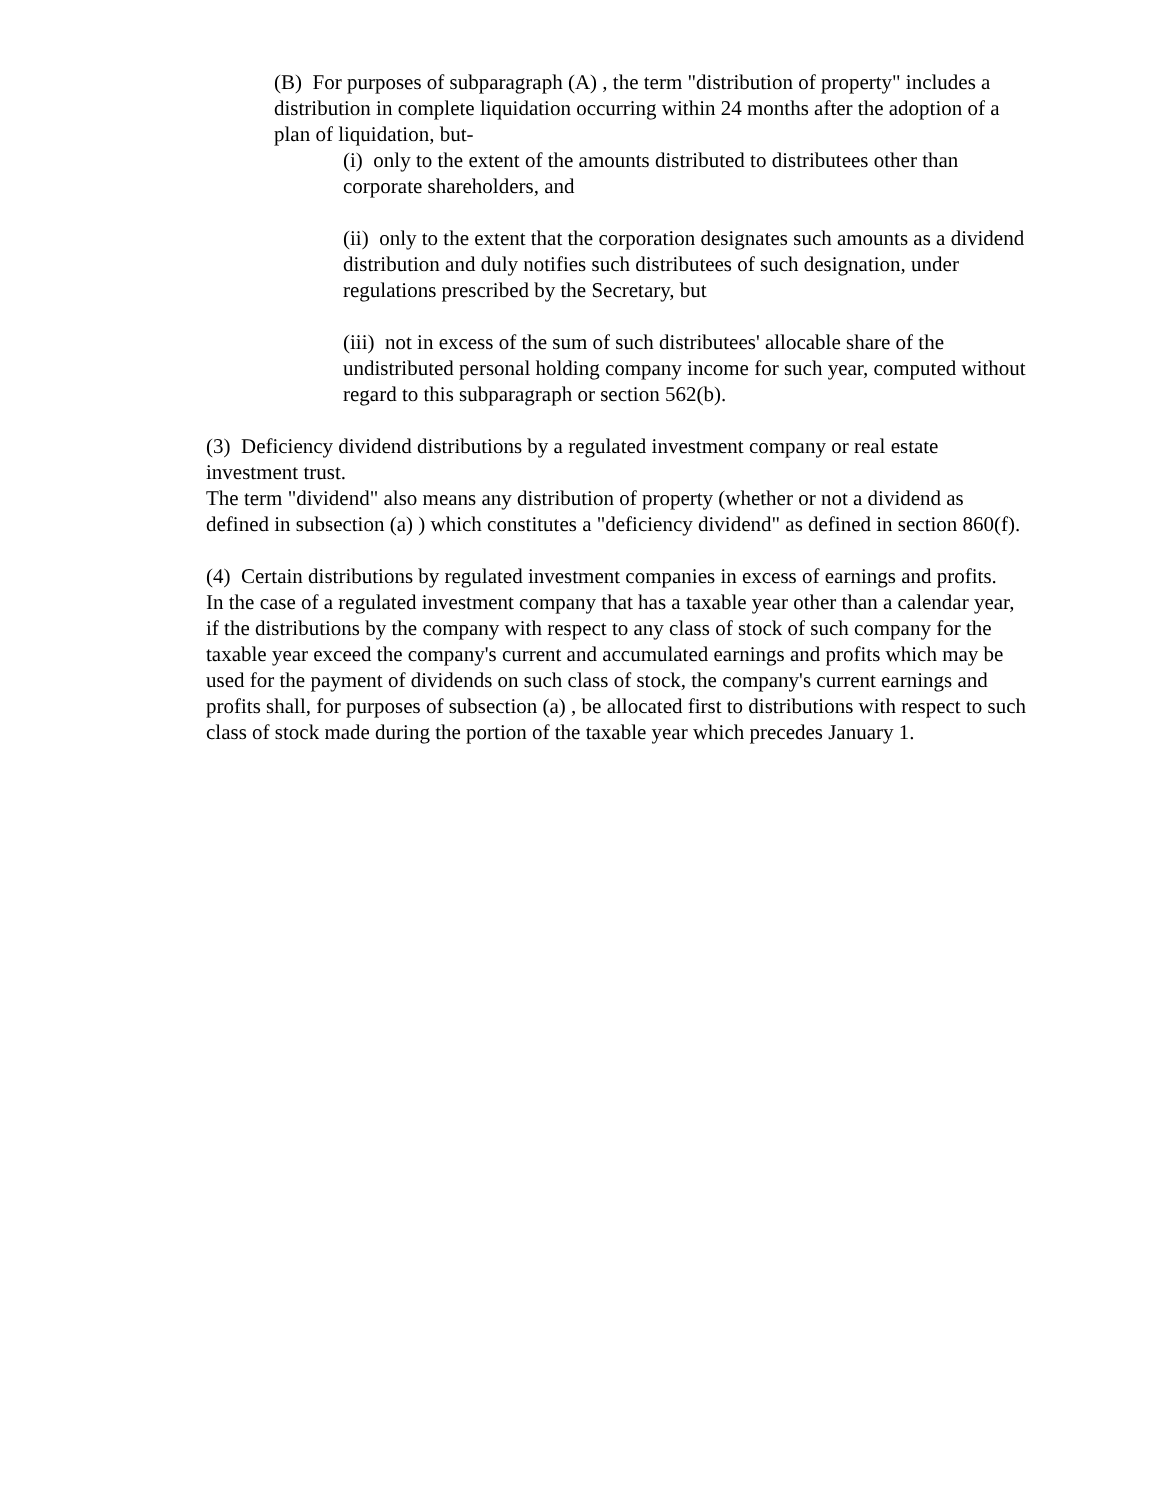(B) For purposes of subparagraph (A) , the term "distribution of property" includes a distribution in complete liquidation occurring within 24 months after the adoption of a plan of liquidation, but-
(i) only to the extent of the amounts distributed to distributees other than corporate shareholders, and
(ii) only to the extent that the corporation designates such amounts as a dividend distribution and duly notifies such distributees of such designation, under regulations prescribed by the Secretary, but
(iii) not in excess of the sum of such distributees' allocable share of the undistributed personal holding company income for such year, computed without regard to this subparagraph or section 562(b).
(3) Deficiency dividend distributions by a regulated investment company or real estate investment trust.
The term "dividend" also means any distribution of property (whether or not a dividend as defined in subsection (a) ) which constitutes a "deficiency dividend" as defined in section 860(f).
(4) Certain distributions by regulated investment companies in excess of earnings and profits.
In the case of a regulated investment company that has a taxable year other than a calendar year, if the distributions by the company with respect to any class of stock of such company for the taxable year exceed the company's current and accumulated earnings and profits which may be used for the payment of dividends on such class of stock, the company's current earnings and profits shall, for purposes of subsection (a) , be allocated first to distributions with respect to such class of stock made during the portion of the taxable year which precedes January 1.